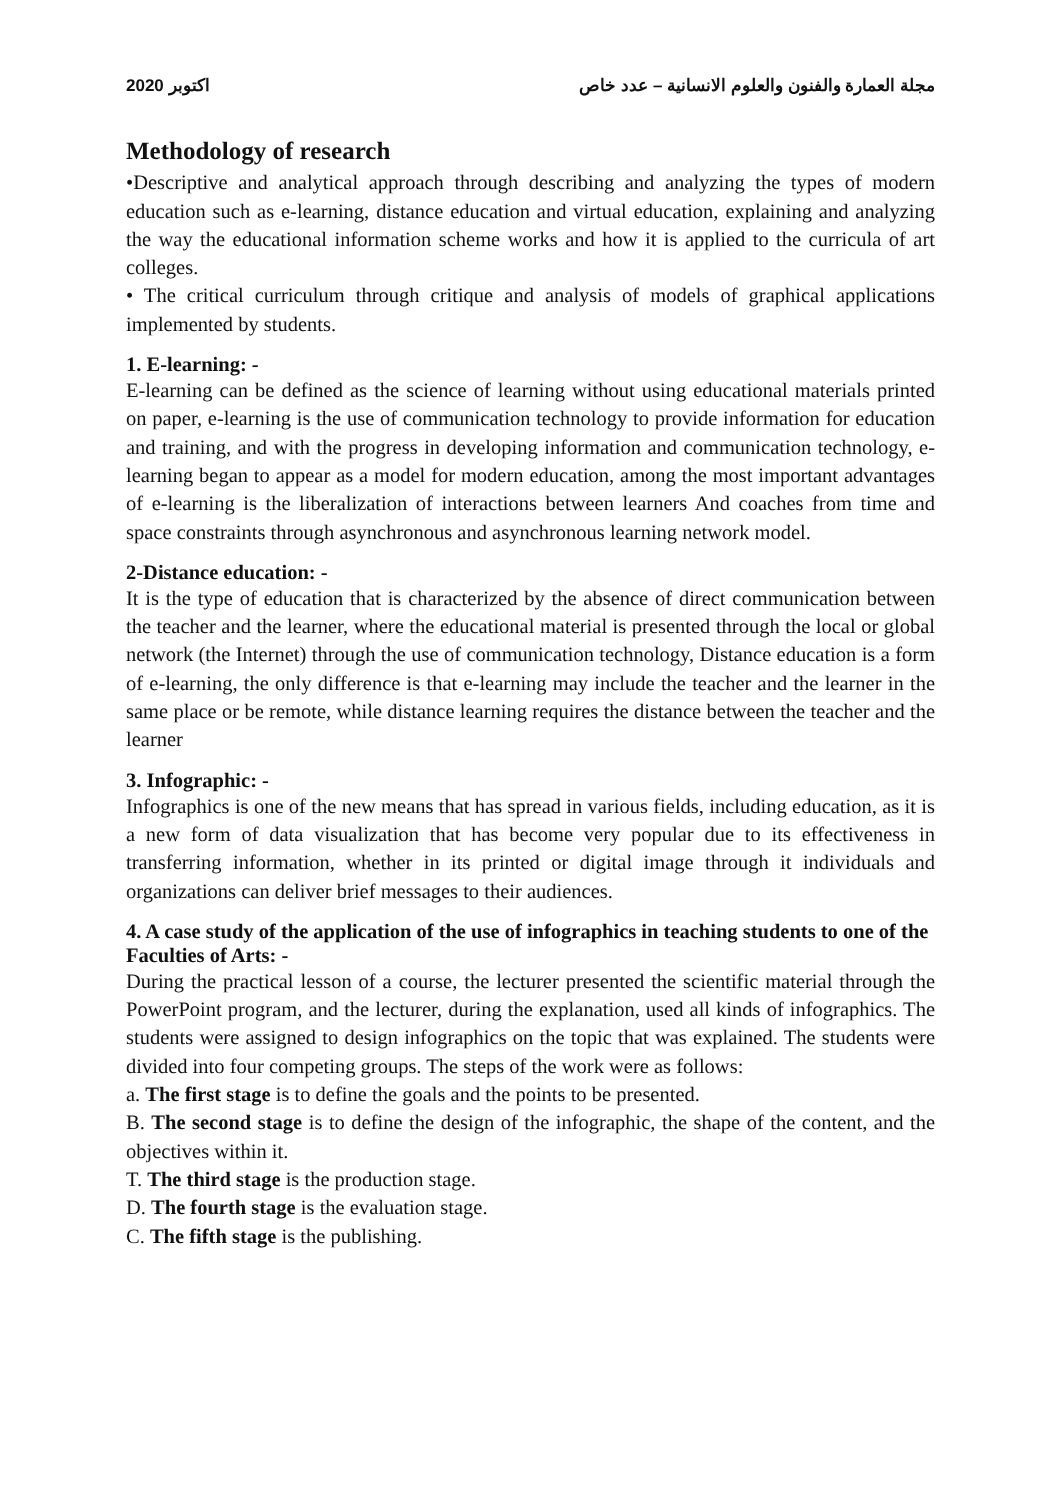2020 اكتوبر مجلة العمارة والفنون والعلوم الانسانية – عدد خاص
Methodology of research
•Descriptive and analytical approach through describing and analyzing the types of modern education such as e-learning, distance education and virtual education, explaining and analyzing the way the educational information scheme works and how it is applied to the curricula of art colleges.
• The critical curriculum through critique and analysis of models of graphical applications implemented by students.
1. E-learning: -
E-learning can be defined as the science of learning without using educational materials printed on paper, e-learning is the use of communication technology to provide information for education and training, and with the progress in developing information and communication technology, e-learning began to appear as a model for modern education, among the most important advantages of e-learning is the liberalization of interactions between learners And coaches from time and space constraints through asynchronous and asynchronous learning network model.
2-Distance education: -
It is the type of education that is characterized by the absence of direct communication between the teacher and the learner, where the educational material is presented through the local or global network (the Internet) through the use of communication technology, Distance education is a form of e-learning, the only difference is that e-learning may include the teacher and the learner in the same place or be remote, while distance learning requires the distance between the teacher and the learner
3. Infographic: -
Infographics is one of the new means that has spread in various fields, including education, as it is a new form of data visualization that has become very popular due to its effectiveness in transferring information, whether in its printed or digital image through it individuals and organizations can deliver brief messages to their audiences.
4. A case study of the application of the use of infographics in teaching students to one of the Faculties of Arts: -
During the practical lesson of a course, the lecturer presented the scientific material through the PowerPoint program, and the lecturer, during the explanation, used all kinds of infographics. The students were assigned to design infographics on the topic that was explained. The students were divided into four competing groups. The steps of the work were as follows:
a. The first stage is to define the goals and the points to be presented.
B. The second stage is to define the design of the infographic, the shape of the content, and the objectives within it.
T. The third stage is the production stage.
D. The fourth stage is the evaluation stage.
C. The fifth stage is the publishing.